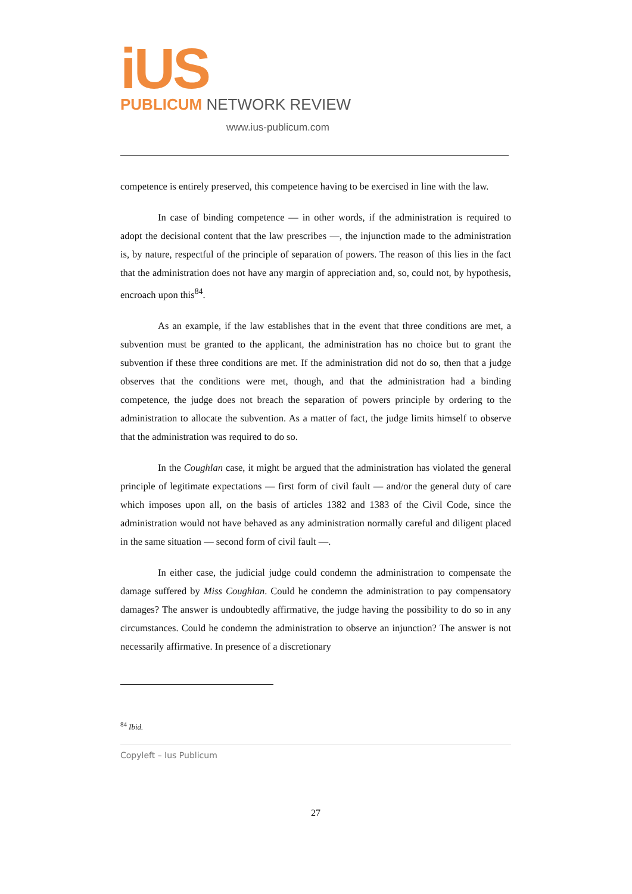iUS
PUBLICUM NETWORK REVIEW
www.ius-publicum.com
competence is entirely preserved, this competence having to be exercised in line with the law.
In case of binding competence — in other words, if the administration is required to adopt the decisional content that the law prescribes —, the injunction made to the administration is, by nature, respectful of the principle of separation of powers. The reason of this lies in the fact that the administration does not have any margin of appreciation and, so, could not, by hypothesis, encroach upon this<sup>84</sup>.
As an example, if the law establishes that in the event that three conditions are met, a subvention must be granted to the applicant, the administration has no choice but to grant the subvention if these three conditions are met. If the administration did not do so, then that a judge observes that the conditions were met, though, and that the administration had a binding competence, the judge does not breach the separation of powers principle by ordering to the administration to allocate the subvention. As a matter of fact, the judge limits himself to observe that the administration was required to do so.
In the Coughlan case, it might be argued that the administration has violated the general principle of legitimate expectations — first form of civil fault — and/or the general duty of care which imposes upon all, on the basis of articles 1382 and 1383 of the Civil Code, since the administration would not have behaved as any administration normally careful and diligent placed in the same situation — second form of civil fault —.
In either case, the judicial judge could condemn the administration to compensate the damage suffered by Miss Coughlan. Could he condemn the administration to pay compensatory damages? The answer is undoubtedly affirmative, the judge having the possibility to do so in any circumstances. Could he condemn the administration to observe an injunction? The answer is not necessarily affirmative. In presence of a discretionary
<sup>84</sup> Ibid.
Copyleft – Ius Publicum
27